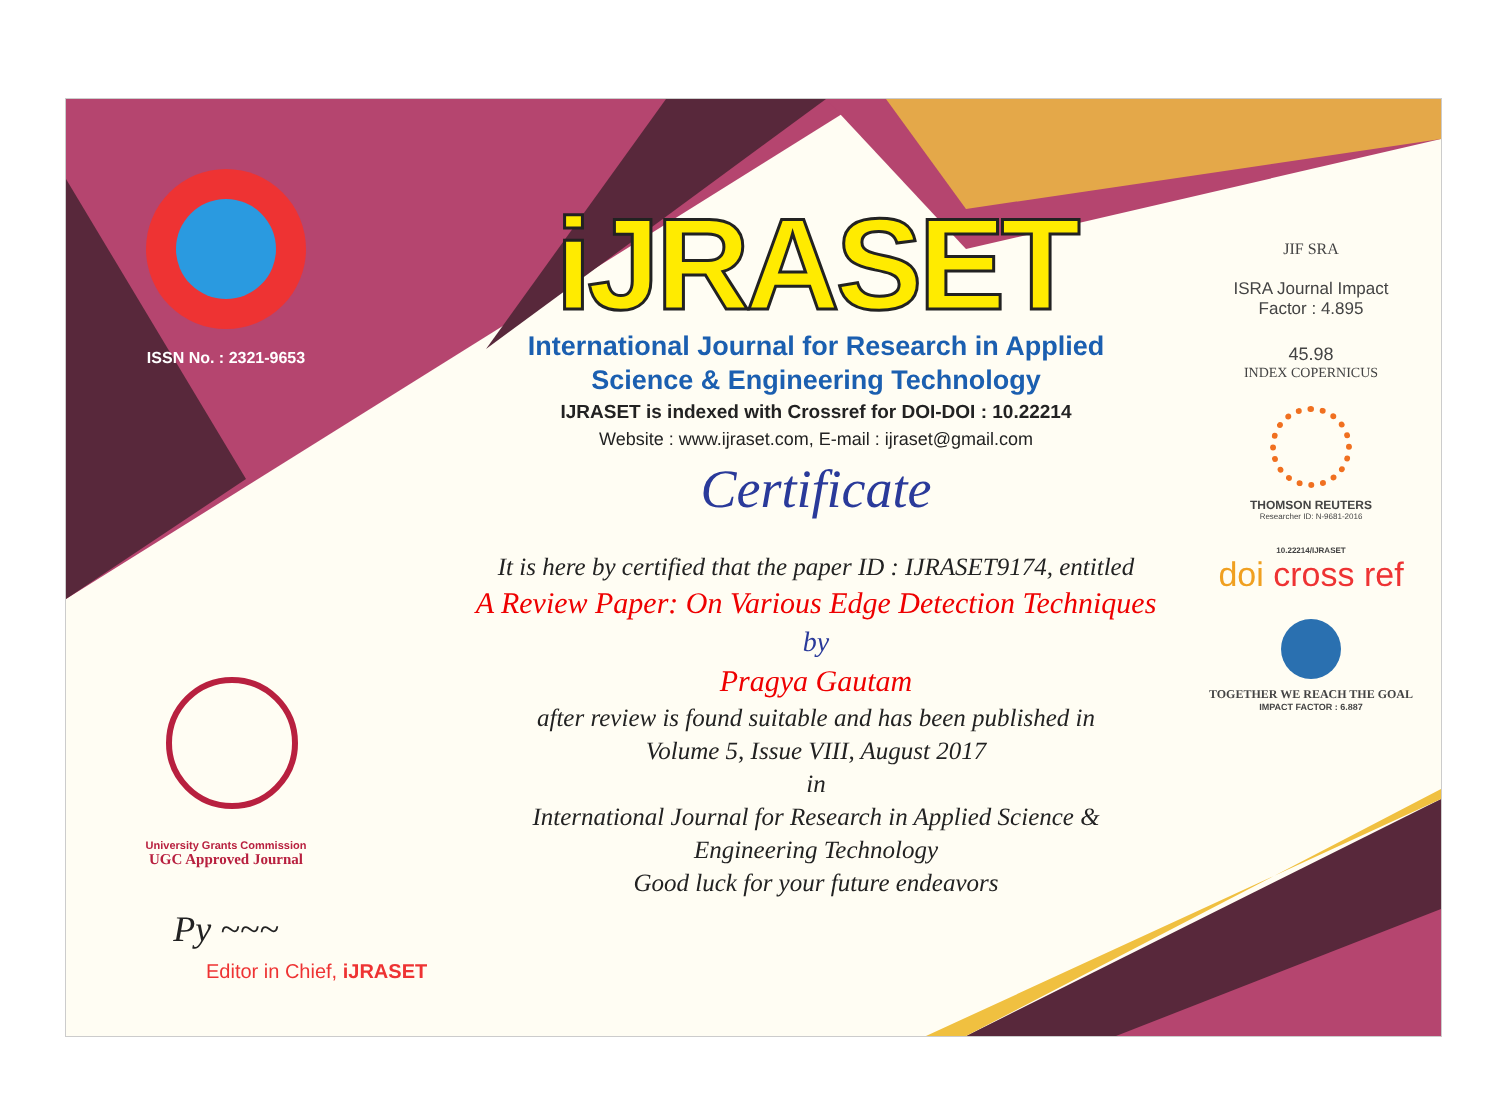ISSN No. : 2321-9653
University Grants Commission
UGC Approved Journal
Py ~~~
Editor in Chief, iJRASET
iJRASET
International Journal for Research in Applied
Science & Engineering Technology
IJRASET is indexed with Crossref for DOI-DOI : 10.22214
Website : www.ijraset.com, E-mail : ijraset@gmail.com
Certificate
It is here by certified that the paper ID : IJRASET9174, entitled
A Review Paper: On Various Edge Detection Techniques
by
Pragya Gautam
after review is found suitable and has been published in
Volume 5, Issue VIII, August 2017
in
International Journal for Research in Applied Science &
Engineering Technology
Good luck for your future endeavors
JIF SRA
ISRA Journal Impact
Factor : 4.895
45.98
INDEX COPERNICUS
THOMSON REUTERS
Researcher ID: N-9681-2016
10.22214/IJRASET
doi cross ref
TOGETHER WE REACH THE GOAL
IMPACT FACTOR : 6.887